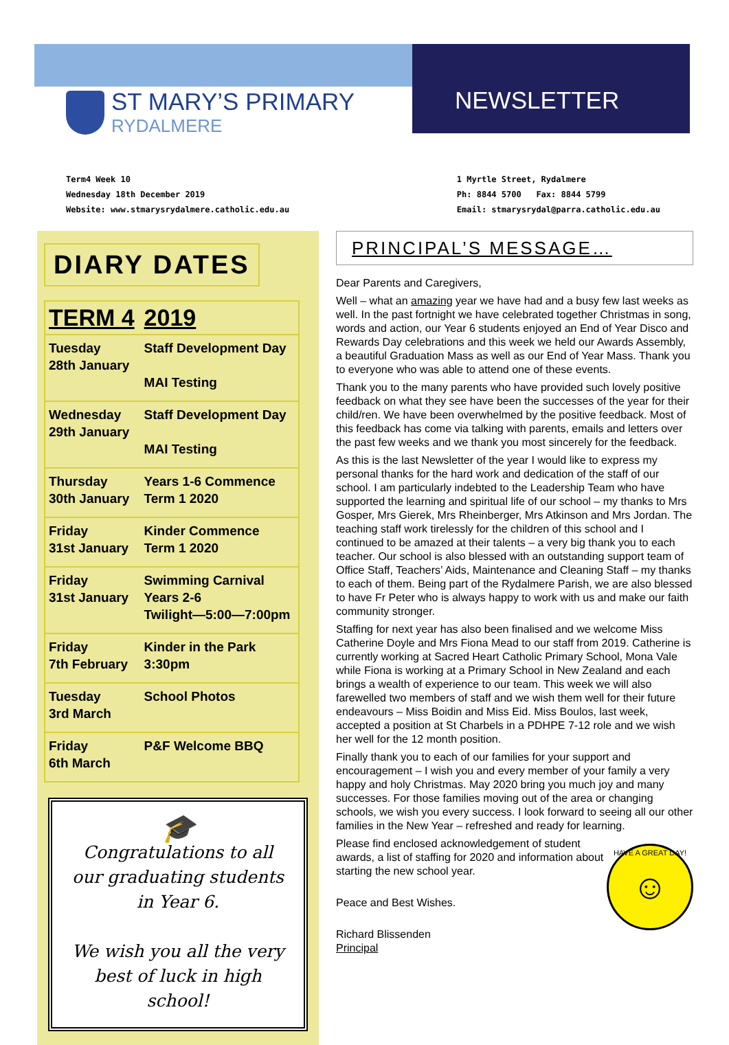ST MARY’S PRIMARY
RYDALMERE
NEWSLETTER
Term4 Week 10
Wednesday 18th December 2019
Website: www.stmarysrydalmere.catholic.edu.au
1 Myrtle Street, Rydalmere
Ph: 8844 5700 Fax: 8844 5799
Email: stmarysrydal@parra.catholic.edu.au
DIARY DATES
| TERM 4 | 2019 |
| --- | --- |
| Tuesday 28th January | Staff Development Day MAI Testing |
| Wednesday 29th January | Staff Development Day MAI Testing |
| Thursday 30th January | Years 1-6 Commence Term 1 2020 |
| Friday 31st January | Kinder Commence Term 1 2020 |
| Friday 31st January | Swimming Carnival Years 2-6 Twilight—5:00—7:00pm |
| Friday 7th February | Kinder in the Park 3:30pm |
| Tuesday 3rd March | School Photos |
| Friday 6th March | P&F Welcome BBQ |
🎓
Congratulations to all our graduating students in Year 6.
We wish you all the very best of luck in high school!
PRINCIPAL’S MESSAGE…
Dear Parents and Caregivers,
Well – what an amazing year we have had and a busy few last weeks as well. In the past fortnight we have celebrated together Christmas in song, words and action, our Year 6 students enjoyed an End of Year Disco and Rewards Day celebrations and this week we held our Awards Assembly, a beautiful Graduation Mass as well as our End of Year Mass. Thank you to everyone who was able to attend one of these events.
Thank you to the many parents who have provided such lovely positive feedback on what they see have been the successes of the year for their child/ren. We have been overwhelmed by the positive feedback. Most of this feedback has come via talking with parents, emails and letters over the past few weeks and we thank you most sincerely for the feedback.
As this is the last Newsletter of the year I would like to express my personal thanks for the hard work and dedication of the staff of our school. I am particularly indebted to the Leadership Team who have supported the learning and spiritual life of our school – my thanks to Mrs Gosper, Mrs Gierek, Mrs Rheinberger, Mrs Atkinson and Mrs Jordan. The teaching staff work tirelessly for the children of this school and I continued to be amazed at their talents – a very big thank you to each teacher. Our school is also blessed with an outstanding support team of Office Staff, Teachers’ Aids, Maintenance and Cleaning Staff – my thanks to each of them. Being part of the Rydalmere Parish, we are also blessed to have Fr Peter who is always happy to work with us and make our faith community stronger.
Staffing for next year has also been finalised and we welcome Miss Catherine Doyle and Mrs Fiona Mead to our staff from 2019. Catherine is currently working at Sacred Heart Catholic Primary School, Mona Vale while Fiona is working at a Primary School in New Zealand and each brings a wealth of experience to our team. This week we will also farewelled two members of staff and we wish them well for their future endeavours – Miss Boidin and Miss Eid. Miss Boulos, last week, accepted a position at St Charbels in a PDHPE 7-12 role and we wish her well for the 12 month position.
Finally thank you to each of our families for your support and encouragement – I wish you and every member of your family a very happy and holy Christmas. May 2020 bring you much joy and many successes. For those families moving out of the area or changing schools, we wish you every success. I look forward to seeing all our other families in the New Year – refreshed and ready for learning.
HAVE A GREAT DAY!
☺
Please find enclosed acknowledgement of student awards, a list of staffing for 2020 and information about starting the new school year.
Peace and Best Wishes.
Richard Blissenden
Principal